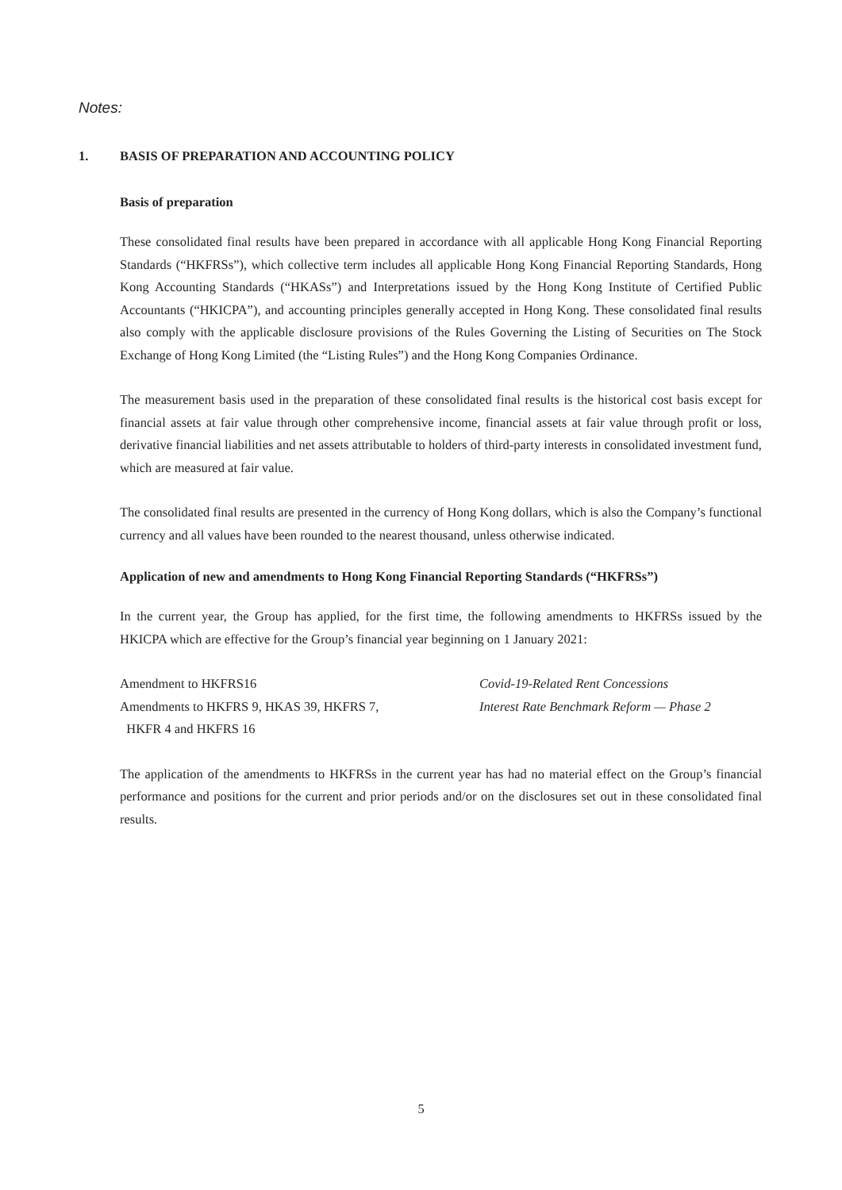Notes:
1. BASIS OF PREPARATION AND ACCOUNTING POLICY
Basis of preparation
These consolidated final results have been prepared in accordance with all applicable Hong Kong Financial Reporting Standards (“HKFRSs”), which collective term includes all applicable Hong Kong Financial Reporting Standards, Hong Kong Accounting Standards (“HKASs”) and Interpretations issued by the Hong Kong Institute of Certified Public Accountants (“HKICPA”), and accounting principles generally accepted in Hong Kong. These consolidated final results also comply with the applicable disclosure provisions of the Rules Governing the Listing of Securities on The Stock Exchange of Hong Kong Limited (the “Listing Rules”) and the Hong Kong Companies Ordinance.
The measurement basis used in the preparation of these consolidated final results is the historical cost basis except for financial assets at fair value through other comprehensive income, financial assets at fair value through profit or loss, derivative financial liabilities and net assets attributable to holders of third-party interests in consolidated investment fund, which are measured at fair value.
The consolidated final results are presented in the currency of Hong Kong dollars, which is also the Company’s functional currency and all values have been rounded to the nearest thousand, unless otherwise indicated.
Application of new and amendments to Hong Kong Financial Reporting Standards (“HKFRSs”)
In the current year, the Group has applied, for the first time, the following amendments to HKFRSs issued by the HKICPA which are effective for the Group’s financial year beginning on 1 January 2021:
Amendment to HKFRS16
Amendments to HKFRS 9, HKAS 39, HKFRS 7,
HKFR 4 and HKFRS 16
Covid-19-Related Rent Concessions
Interest Rate Benchmark Reform — Phase 2
The application of the amendments to HKFRSs in the current year has had no material effect on the Group’s financial performance and positions for the current and prior periods and/or on the disclosures set out in these consolidated final results.
5